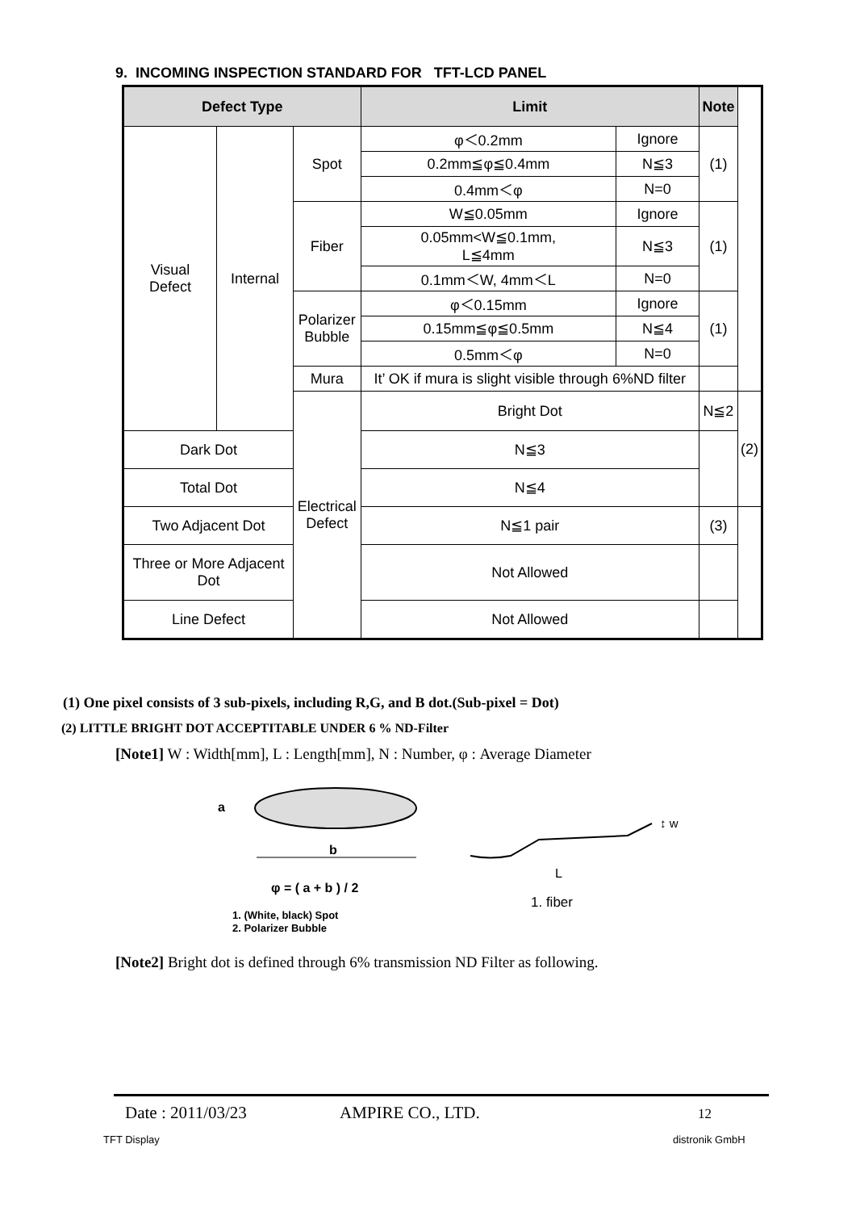9. INCOMING INSPECTION STANDARD FOR TFT-LCD PANEL
| Defect Type | | | Limit | | Note | |
| --- | --- | --- | --- | --- | --- | --- |
| Visual Defect | Internal | Spot | φ＜0.2mm | Ignore | (1) | |
| | | | 0.2mm≦φ≦0.4mm | N≦3 | | |
| | | | 0.4mm＜φ | N=0 | | |
| | | Fiber | W≦0.05mm | Ignore | (1) | |
| | | | 0.05mm<W≦0.1mm, L≦4mm | N≦3 | | |
| | | | 0.1mm＜W, 4mm＜L | N=0 | | |
| | | Polarizer Bubble | φ＜0.15mm | Ignore | (1) | |
| | | | 0.15mm≦φ≦0.5mm | N≦4 | | |
| | | | 0.5mm＜φ | N=0 | | |
| | | Mura | It’ OK if mura is slight visible through 6%ND filter | | | |
| | | Electrical Defect | Bright Dot | | N≦2 | (2) |
| Dark Dot | | | N≦3 | | | |
| Total Dot | | | N≦4 | | | |
| Two Adjacent Dot | | | N≦1 pair | | (3) | |
| Three or More Adjacent Dot | | | Not Allowed | | | |
| Line Defect | | | Not Allowed | | | |
(1) One pixel consists of 3 sub-pixels, including R,G, and B dot.(Sub-pixel = Dot)
(2) LITTLE BRIGHT DOT ACCEPTITABLE UNDER 6 % ND-Filter
[Note1] W : Width[mm], L : Length[mm], N : Number, φ : Average Diameter
a
b
φ = ( a + b ) / 2
1. (White, black) Spot
2. Polarizer Bubble
↕ w
L
1. fiber
[Note2] Bright dot is defined through 6% transmission ND Filter as following.
Date : 2011/03/23 AMPIRE CO., LTD. 12
TFT Display distronik GmbH